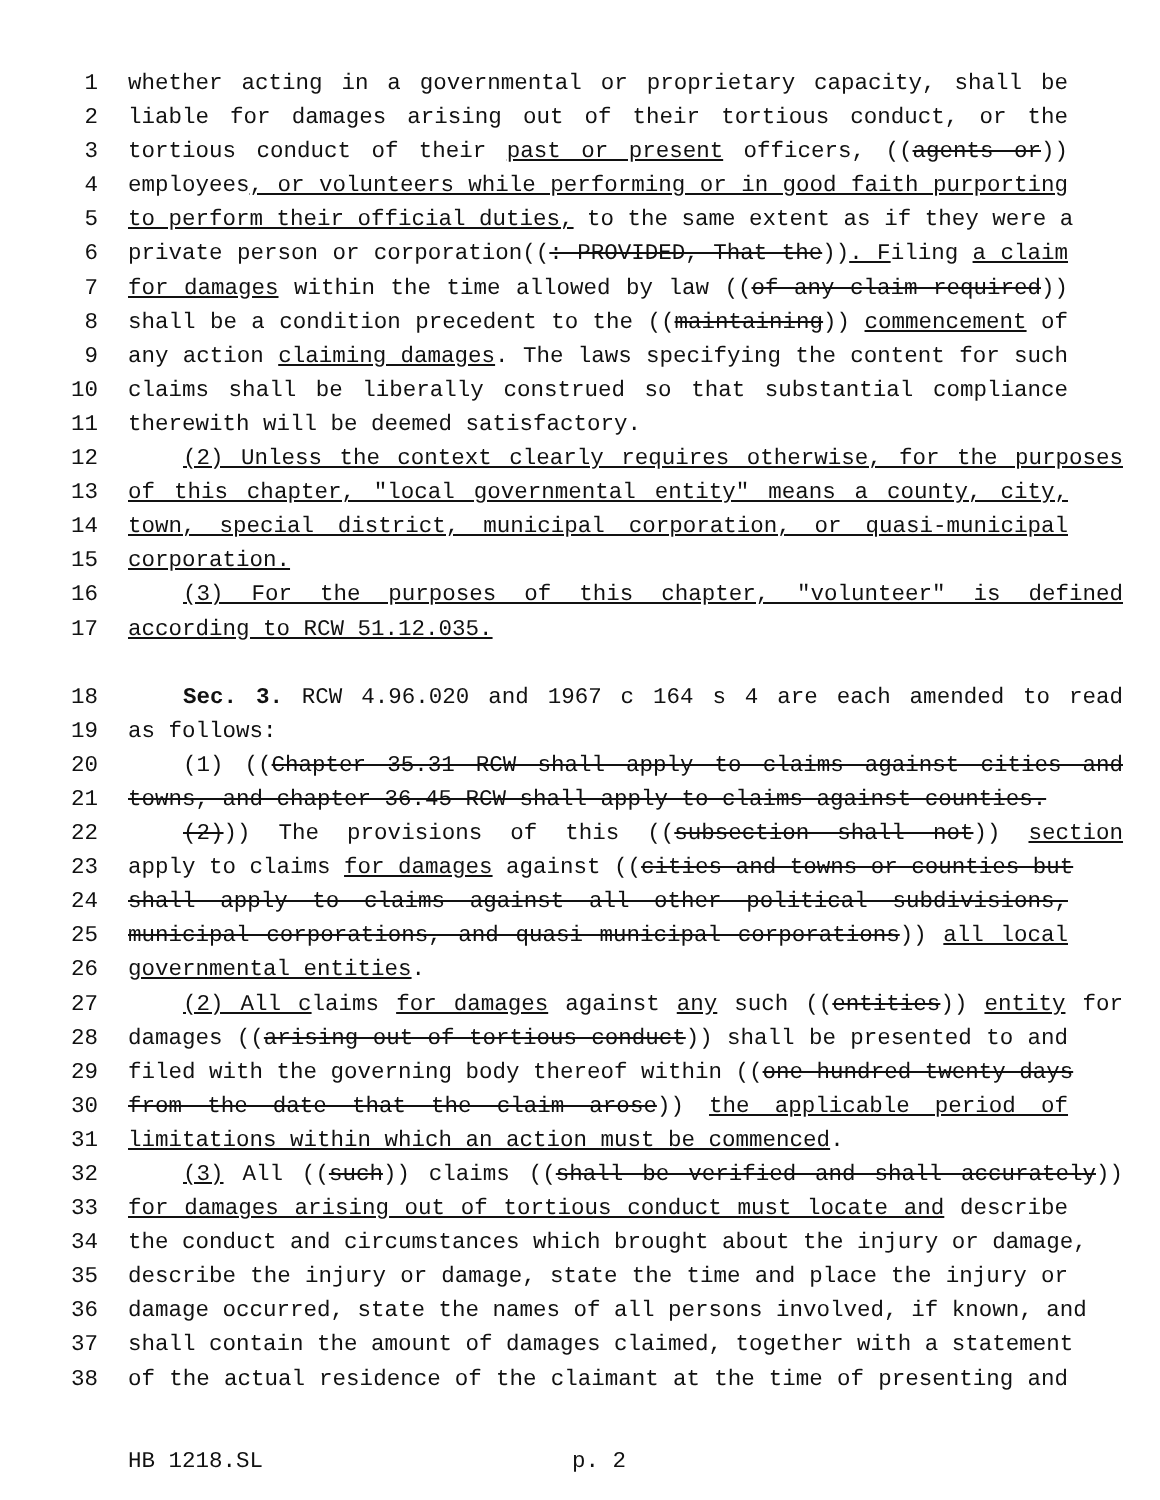1 whether acting in a governmental or proprietary capacity, shall be
2 liable for damages arising out of their tortious conduct, or the
3 tortious conduct of their past or present officers, ((agents or))
4 employees, or volunteers while performing or in good faith purporting
5 to perform their official duties, to the same extent as if they were a
6 private person or corporation((: PROVIDED, That the)). Filing a claim
7 for damages within the time allowed by law ((of any claim required))
8 shall be a condition precedent to the ((maintaining)) commencement of
9 any action claiming damages. The laws specifying the content for such
10 claims shall be liberally construed so that substantial compliance
11 therewith will be deemed satisfactory.
12 (2) Unless the context clearly requires otherwise, for the purposes
13 of this chapter, "local governmental entity" means a county, city,
14 town, special district, municipal corporation, or quasi-municipal
15 corporation.
16 (3) For the purposes of this chapter, "volunteer" is defined
17 according to RCW 51.12.035.
18 Sec. 3. RCW 4.96.020 and 1967 c 164 s 4 are each amended to read
19 as follows:
20 (1) ((Chapter 35.31 RCW shall apply to claims against cities and
21 towns, and chapter 36.45 RCW shall apply to claims against counties.
22 (2))) The provisions of this ((subsection shall not)) section
23 apply to claims for damages against ((cities and towns or counties but
24 shall apply to claims against all other political subdivisions,
25 municipal corporations, and quasi municipal corporations)) all local
26 governmental entities.
27 (2) All claims for damages against any such ((entities)) entity for
28 damages ((arising out of tortious conduct)) shall be presented to and
29 filed with the governing body thereof within ((one hundred twenty days
30 from the date that the claim arose)) the applicable period of
31 limitations within which an action must be commenced.
32 (3) All ((such)) claims ((shall be verified and shall accurately))
33 for damages arising out of tortious conduct must locate and describe
34 the conduct and circumstances which brought about the injury or damage,
35 describe the injury or damage, state the time and place the injury or
36 damage occurred, state the names of all persons involved, if known, and
37 shall contain the amount of damages claimed, together with a statement
38 of the actual residence of the claimant at the time of presenting and
HB 1218.SL p. 2